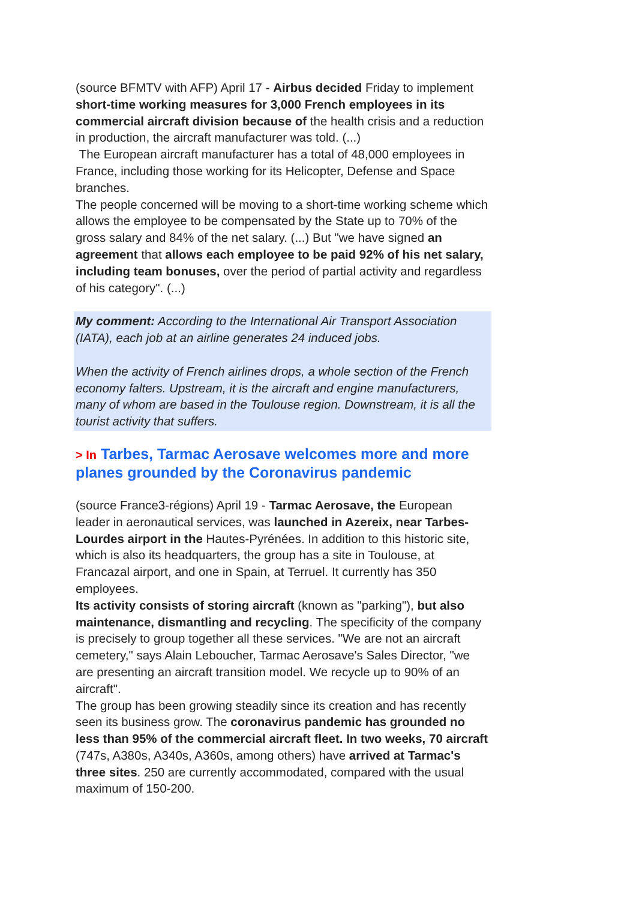(source BFMTV with AFP) April 17 - Airbus decided Friday to implement short-time working measures for 3,000 French employees in its commercial aircraft division because of the health crisis and a reduction in production, the aircraft manufacturer was told. (...)
The European aircraft manufacturer has a total of 48,000 employees in France, including those working for its Helicopter, Defense and Space branches.
The people concerned will be moving to a short-time working scheme which allows the employee to be compensated by the State up to 70% of the gross salary and 84% of the net salary. (...) But "we have signed an agreement that allows each employee to be paid 92% of his net salary, including team bonuses, over the period of partial activity and regardless of his category". (...)
My comment: According to the International Air Transport Association (IATA), each job at an airline generates 24 induced jobs.
When the activity of French airlines drops, a whole section of the French economy falters. Upstream, it is the aircraft and engine manufacturers, many of whom are based in the Toulouse region. Downstream, it is all the tourist activity that suffers.
> In Tarbes, Tarmac Aerosave welcomes more and more planes grounded by the Coronavirus pandemic
(source France3-régions) April 19 - Tarmac Aerosave, the European leader in aeronautical services, was launched in Azereix, near Tarbes-Lourdes airport in the Hautes-Pyrénées. In addition to this historic site, which is also its headquarters, the group has a site in Toulouse, at Francazal airport, and one in Spain, at Terruel. It currently has 350 employees.
Its activity consists of storing aircraft (known as "parking"), but also maintenance, dismantling and recycling. The specificity of the company is precisely to group together all these services. "We are not an aircraft cemetery," says Alain Leboucher, Tarmac Aerosave's Sales Director, "we are presenting an aircraft transition model. We recycle up to 90% of an aircraft".
The group has been growing steadily since its creation and has recently seen its business grow. The coronavirus pandemic has grounded no less than 95% of the commercial aircraft fleet. In two weeks, 70 aircraft (747s, A380s, A340s, A360s, among others) have arrived at Tarmac's three sites. 250 are currently accommodated, compared with the usual maximum of 150-200.